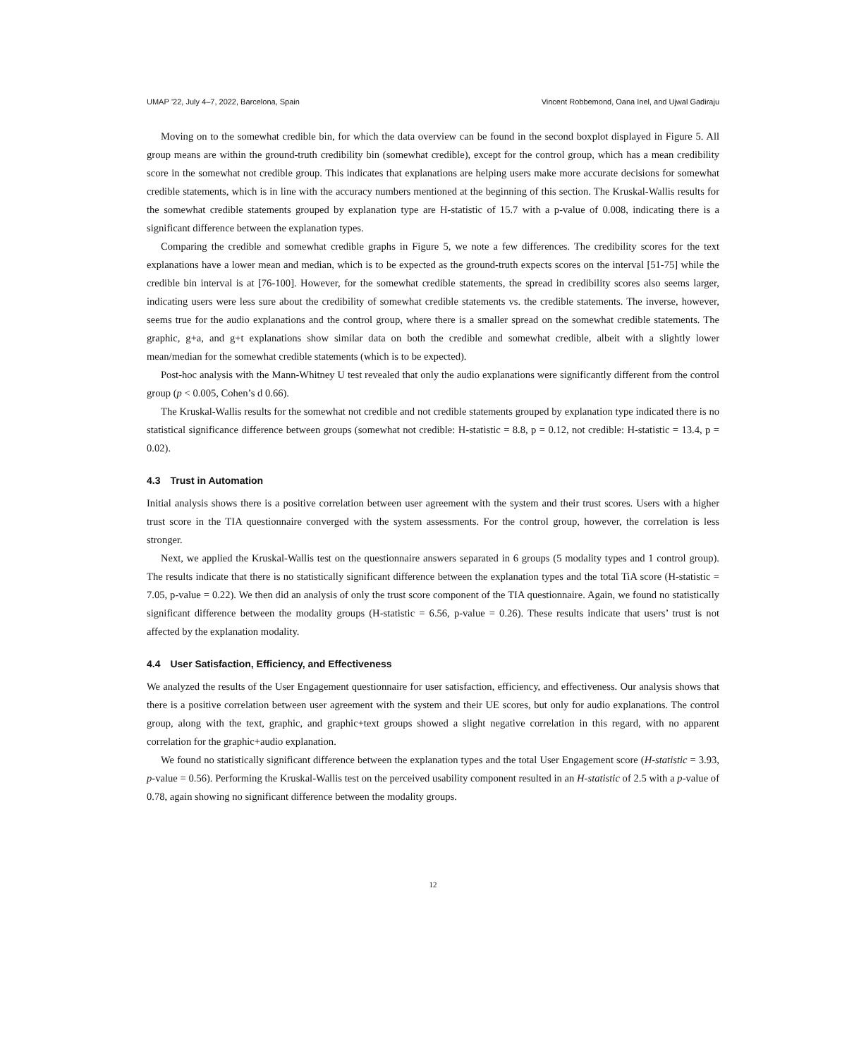UMAP ’22, July 4–7, 2022, Barcelona, Spain Vincent Robbemond, Oana Inel, and Ujwal Gadiraju
Moving on to the somewhat credible bin, for which the data overview can be found in the second boxplot displayed in Figure 5. All group means are within the ground-truth credibility bin (somewhat credible), except for the control group, which has a mean credibility score in the somewhat not credible group. This indicates that explanations are helping users make more accurate decisions for somewhat credible statements, which is in line with the accuracy numbers mentioned at the beginning of this section. The Kruskal-Wallis results for the somewhat credible statements grouped by explanation type are H-statistic of 15.7 with a p-value of 0.008, indicating there is a significant difference between the explanation types.
Comparing the credible and somewhat credible graphs in Figure 5, we note a few differences. The credibility scores for the text explanations have a lower mean and median, which is to be expected as the ground-truth expects scores on the interval [51-75] while the credible bin interval is at [76-100]. However, for the somewhat credible statements, the spread in credibility scores also seems larger, indicating users were less sure about the credibility of somewhat credible statements vs. the credible statements. The inverse, however, seems true for the audio explanations and the control group, where there is a smaller spread on the somewhat credible statements. The graphic, g+a, and g+t explanations show similar data on both the credible and somewhat credible, albeit with a slightly lower mean/median for the somewhat credible statements (which is to be expected).
Post-hoc analysis with the Mann-Whitney U test revealed that only the audio explanations were significantly different from the control group (p < 0.005, Cohen’s d 0.66).
The Kruskal-Wallis results for the somewhat not credible and not credible statements grouped by explanation type indicated there is no statistical significance difference between groups (somewhat not credible: H-statistic = 8.8, p = 0.12, not credible: H-statistic = 13.4, p = 0.02).
4.3 Trust in Automation
Initial analysis shows there is a positive correlation between user agreement with the system and their trust scores. Users with a higher trust score in the TIA questionnaire converged with the system assessments. For the control group, however, the correlation is less stronger.
Next, we applied the Kruskal-Wallis test on the questionnaire answers separated in 6 groups (5 modality types and 1 control group). The results indicate that there is no statistically significant difference between the explanation types and the total TiA score (H-statistic = 7.05, p-value = 0.22). We then did an analysis of only the trust score component of the TIA questionnaire. Again, we found no statistically significant difference between the modality groups (H-statistic = 6.56, p-value = 0.26). These results indicate that users’ trust is not affected by the explanation modality.
4.4 User Satisfaction, Efficiency, and Effectiveness
We analyzed the results of the User Engagement questionnaire for user satisfaction, efficiency, and effectiveness. Our analysis shows that there is a positive correlation between user agreement with the system and their UE scores, but only for audio explanations. The control group, along with the text, graphic, and graphic+text groups showed a slight negative correlation in this regard, with no apparent correlation for the graphic+audio explanation.
We found no statistically significant difference between the explanation types and the total User Engagement score (H-statistic = 3.93, p-value = 0.56). Performing the Kruskal-Wallis test on the perceived usability component resulted in an H-statistic of 2.5 with a p-value of 0.78, again showing no significant difference between the modality groups.
12